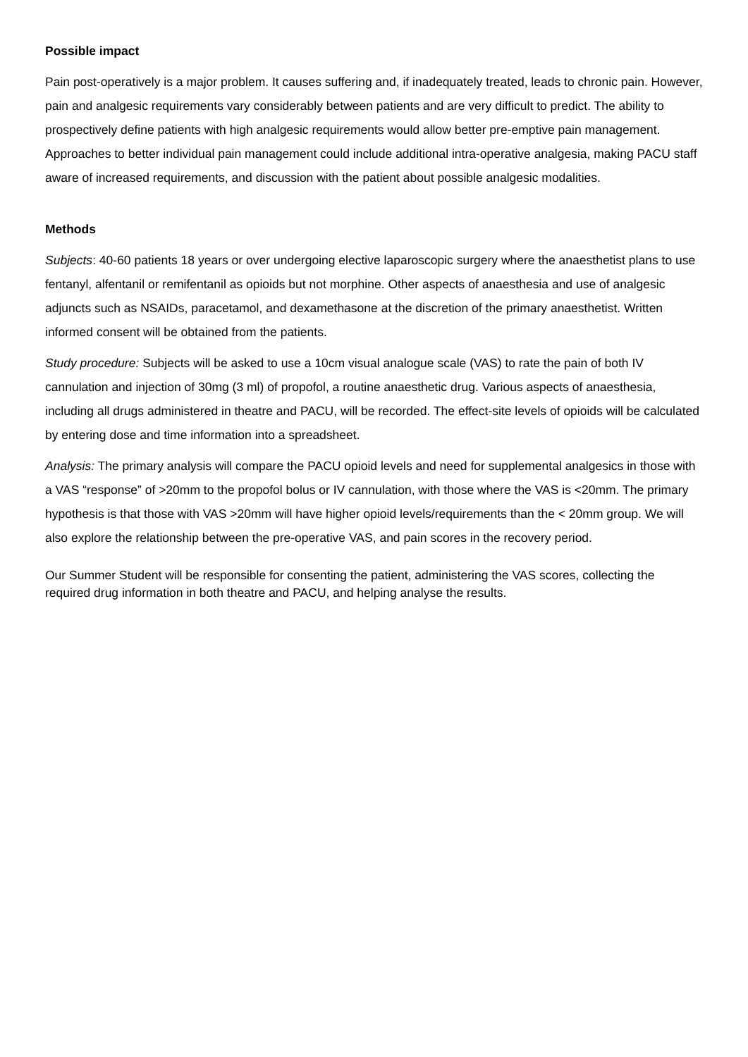Possible impact
Pain post-operatively is a major problem. It causes suffering and, if inadequately treated, leads to chronic pain. However, pain and analgesic requirements vary considerably between patients and are very difficult to predict. The ability to prospectively define patients with high analgesic requirements would allow better pre-emptive pain management. Approaches to better individual pain management could include additional intra-operative analgesia, making PACU staff aware of increased requirements, and discussion with the patient about possible analgesic modalities.
Methods
Subjects: 40-60 patients 18 years or over undergoing elective laparoscopic surgery where the anaesthetist plans to use fentanyl, alfentanil or remifentanil as opioids but not morphine. Other aspects of anaesthesia and use of analgesic adjuncts such as NSAIDs, paracetamol, and dexamethasone at the discretion of the primary anaesthetist. Written informed consent will be obtained from the patients.
Study procedure: Subjects will be asked to use a 10cm visual analogue scale (VAS) to rate the pain of both IV cannulation and injection of 30mg (3 ml) of propofol, a routine anaesthetic drug. Various aspects of anaesthesia, including all drugs administered in theatre and PACU, will be recorded. The effect-site levels of opioids will be calculated by entering dose and time information into a spreadsheet.
Analysis: The primary analysis will compare the PACU opioid levels and need for supplemental analgesics in those with a VAS “response” of >20mm to the propofol bolus or IV cannulation, with those where the VAS is <20mm. The primary hypothesis is that those with VAS >20mm will have higher opioid levels/requirements than the < 20mm group. We will also explore the relationship between the pre-operative VAS, and pain scores in the recovery period.
Our Summer Student will be responsible for consenting the patient, administering the VAS scores, collecting the required drug information in both theatre and PACU, and helping analyse the results.